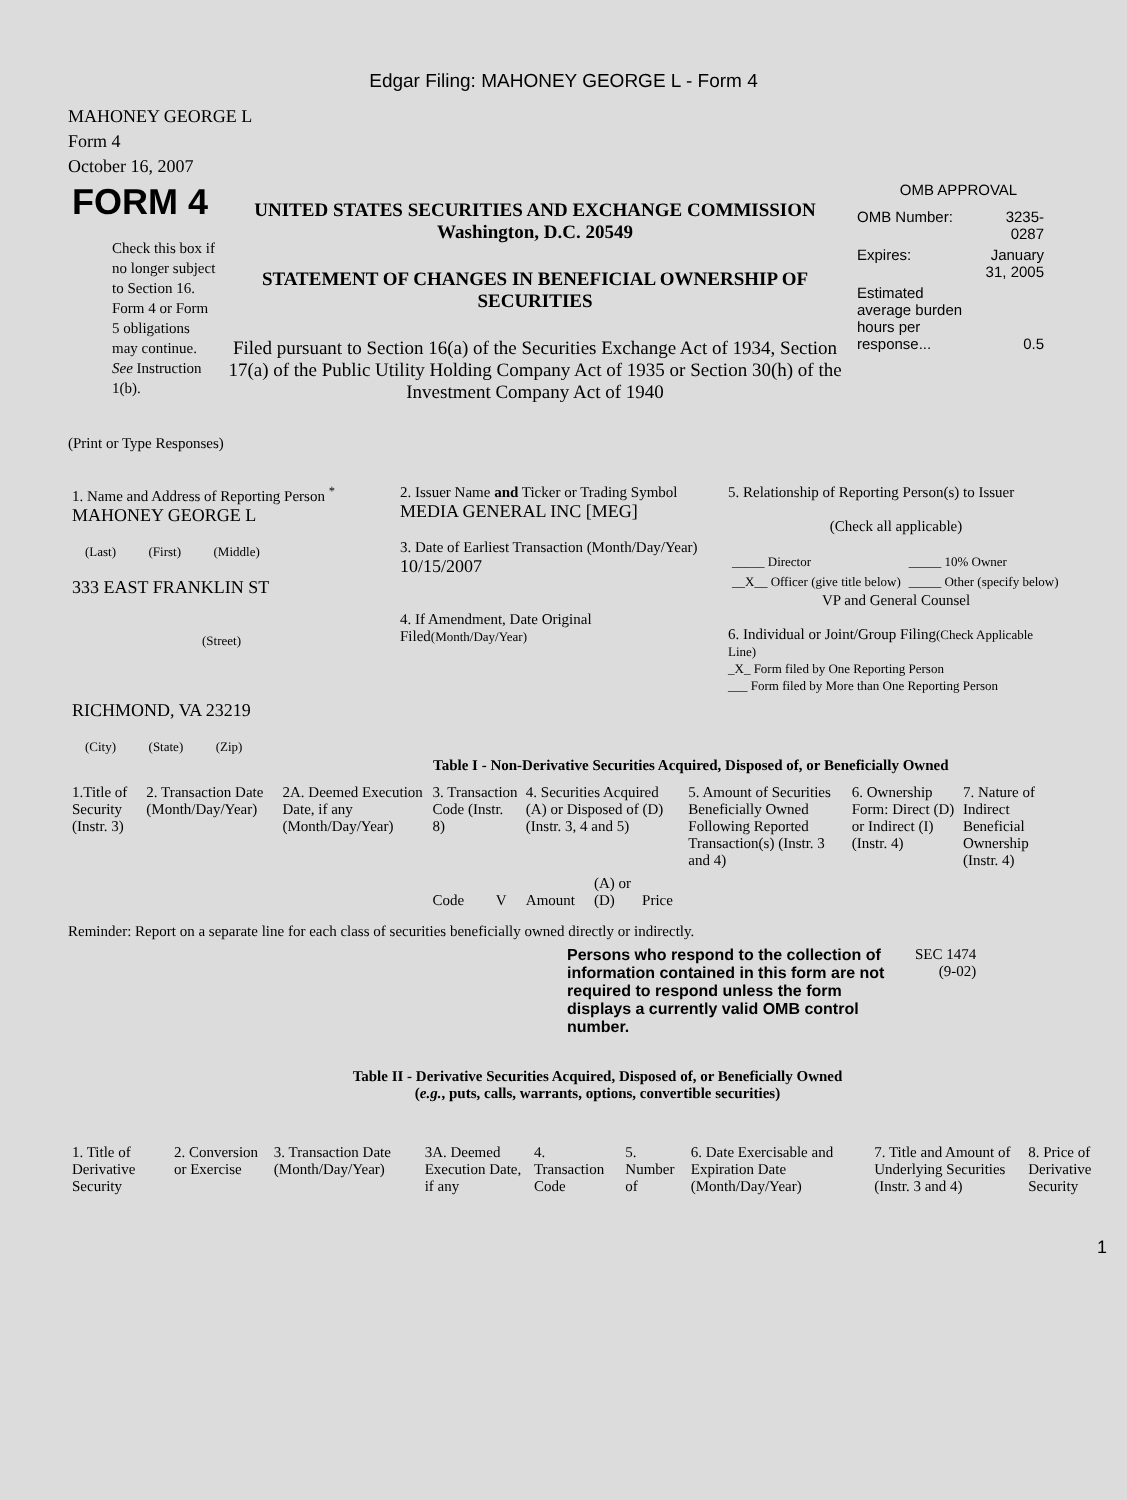Edgar Filing: MAHONEY GEORGE L - Form 4
MAHONEY GEORGE L
Form 4
October 16, 2007
| FORM 4 Check this box if no longer subject to Section 16. Form 4 or Form 5 obligations may continue. See Instruction 1(b). | UNITED STATES SECURITIES AND EXCHANGE COMMISSION Washington, D.C. 20549 STATEMENT OF CHANGES IN BENEFICIAL OWNERSHIP OF SECURITIES Filed pursuant to Section 16(a) of the Securities Exchange Act of 1934, Section 17(a) of the Public Utility Holding Company Act of 1935 or Section 30(h) of the Investment Company Act of 1940 | OMB APPROVAL / OMB Number: / 3235-0287 / / Expires: / January 31, 2005 / / Estimated average burden hours per response... / 0.5 / |
(Print or Type Responses)
| 1. Name and Address of Reporting Person <sup>*</sup> MAHONEY GEORGE L (Last) (First) (Middle) 333 EAST FRANKLIN ST (Street) RICHMOND, VA 23219 (City) (State) (Zip) | 2. Issuer Name and Ticker or Trading Symbol MEDIA GENERAL INC [MEG] 3. Date of Earliest Transaction (Month/Day/Year) 10/15/2007 4. If Amendment, Date Original Filed (Month/Day/Year) | 5. Relationship of Reporting Person(s) to Issuer (Check all applicable) / _____ Director / _____ 10% Owner / / __X__ Officer (give title below) / _____ Other (specify below) / VP and General Counsel 6. Individual or Joint/Group Filing (Check Applicable Line) _X_ Form filed by One Reporting Person ___ Form filed by More than One Reporting Person |
Table I - Non-Derivative Securities Acquired, Disposed of, or Beneficially Owned
| 1.Title of Security (Instr. 3) | 2. Transaction Date (Month/Day/Year) | 2A. Deemed Execution Date, if any (Month/Day/Year) | 3. Transaction Code (Instr. 8) | | 4. Securities Acquired (A) or Disposed of (D) (Instr. 3, 4 and 5) | | | 5. Amount of Securities Beneficially Owned Following Reported Transaction(s) (Instr. 3 and 4) | 6. Ownership Form: Direct (D) or Indirect (I) (Instr. 4) | 7. Nature of Indirect Beneficial Ownership (Instr. 4) |
| --- | --- | --- | --- | --- | --- | --- | --- | --- | --- | --- |
| | | | Code | V | Amount | (A) or (D) | Price | | | |
Reminder: Report on a separate line for each class of securities beneficially owned directly or indirectly.
| Persons who respond to the collection of information contained in this form are not required to respond unless the form displays a currently valid OMB control number. | SEC 1474 (9-02) |
Table II - Derivative Securities Acquired, Disposed of, or Beneficially Owned
(e.g., puts, calls, warrants, options, convertible securities)
| 1. Title of Derivative Security | 2. Conversion or Exercise | 3. Transaction Date (Month/Day/Year) | 3A. Deemed Execution Date, if any | 4. Transaction Code | 5. Number of | 6. Date Exercisable and Expiration Date (Month/Day/Year) | 7. Title and Amount of Underlying Securities (Instr. 3 and 4) | 8. Price of Derivative Security |
| --- | --- | --- | --- | --- | --- | --- | --- | --- |
1